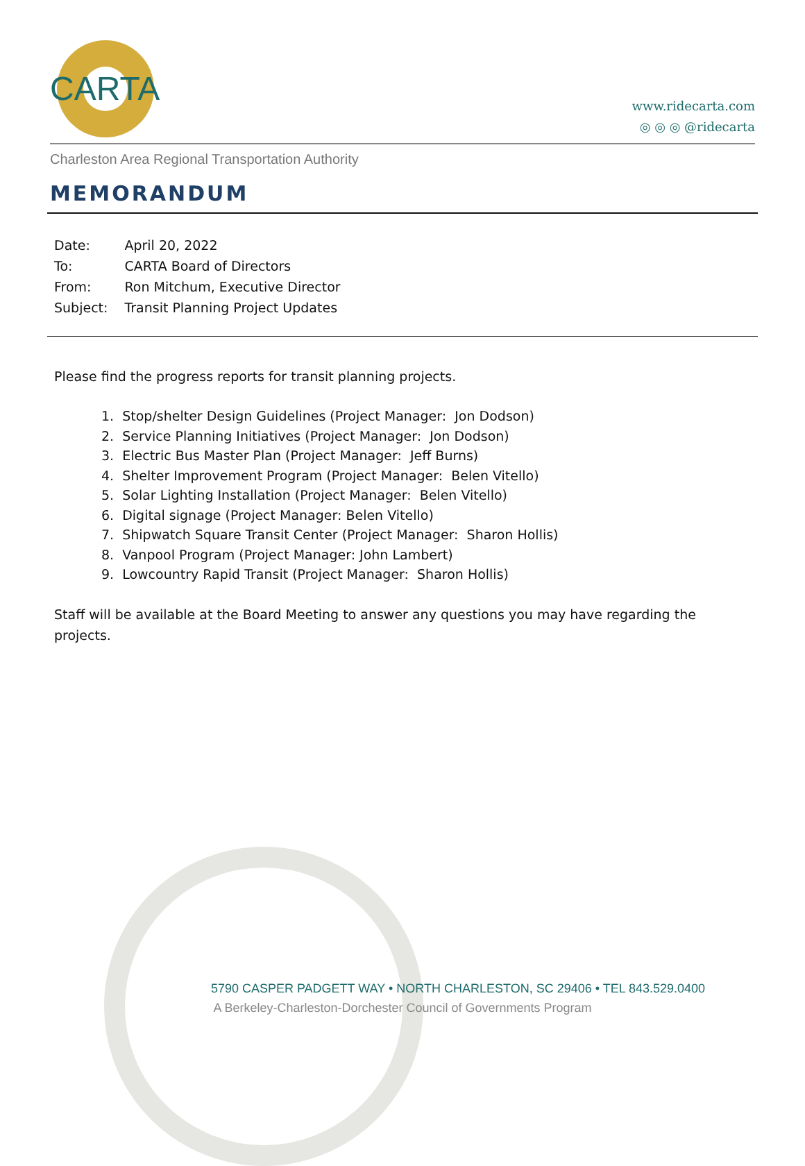CARTA
www.ridecarta.com
◎ ◎ ◎ @ridecarta
Charleston Area Regional Transportation Authority
MEMORANDUM
| Date: | April 20, 2022 |
| To: | CARTA Board of Directors |
| From: | Ron Mitchum, Executive Director |
| Subject: | Transit Planning Project Updates |
Please find the progress reports for transit planning projects.
1. Stop/shelter Design Guidelines (Project Manager: Jon Dodson)
2. Service Planning Initiatives (Project Manager: Jon Dodson)
3. Electric Bus Master Plan (Project Manager: Jeff Burns)
4. Shelter Improvement Program (Project Manager: Belen Vitello)
5. Solar Lighting Installation (Project Manager: Belen Vitello)
6. Digital signage (Project Manager: Belen Vitello)
7. Shipwatch Square Transit Center (Project Manager: Sharon Hollis)
8. Vanpool Program (Project Manager: John Lambert)
9. Lowcountry Rapid Transit (Project Manager: Sharon Hollis)
Staff will be available at the Board Meeting to answer any questions you may have regarding the projects.
5790 CASPER PADGETT WAY • NORTH CHARLESTON, SC 29406 • TEL 843.529.0400
A Berkeley-Charleston-Dorchester Council of Governments Program